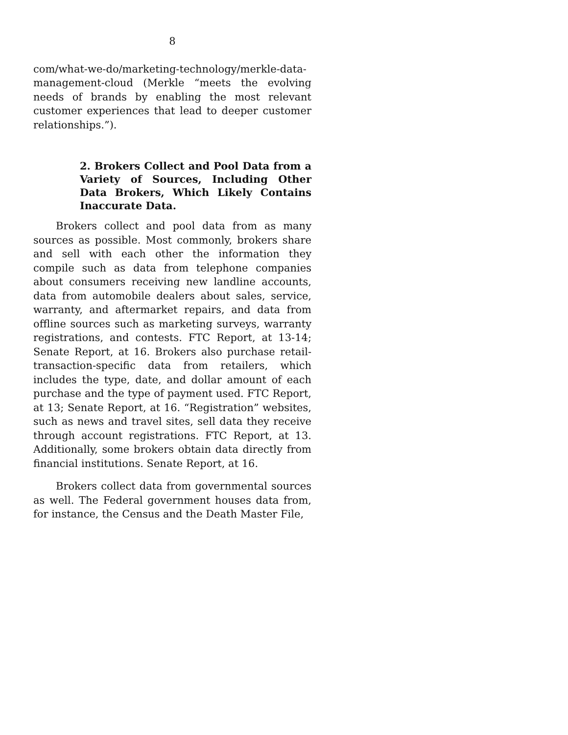8
com/what-we-do/marketing-technology/merkle-data-management-cloud (Merkle “meets the evolving needs of brands by enabling the most relevant customer experiences that lead to deeper customer relationships.”).
2. Brokers Collect and Pool Data from a Variety of Sources, Including Other Data Brokers, Which Likely Contains Inaccurate Data.
Brokers collect and pool data from as many sources as possible. Most commonly, brokers share and sell with each other the information they compile such as data from telephone companies about consumers receiving new landline accounts, data from automobile dealers about sales, service, warranty, and aftermarket repairs, and data from offline sources such as marketing surveys, warranty registrations, and contests. FTC Report, at 13-14; Senate Report, at 16. Brokers also purchase retail-transaction-specific data from retailers, which includes the type, date, and dollar amount of each purchase and the type of payment used. FTC Report, at 13; Senate Report, at 16. “Registration” websites, such as news and travel sites, sell data they receive through account registrations. FTC Report, at 13. Additionally, some brokers obtain data directly from financial institutions. Senate Report, at 16.
Brokers collect data from governmental sources as well. The Federal government houses data from, for instance, the Census and the Death Master File,